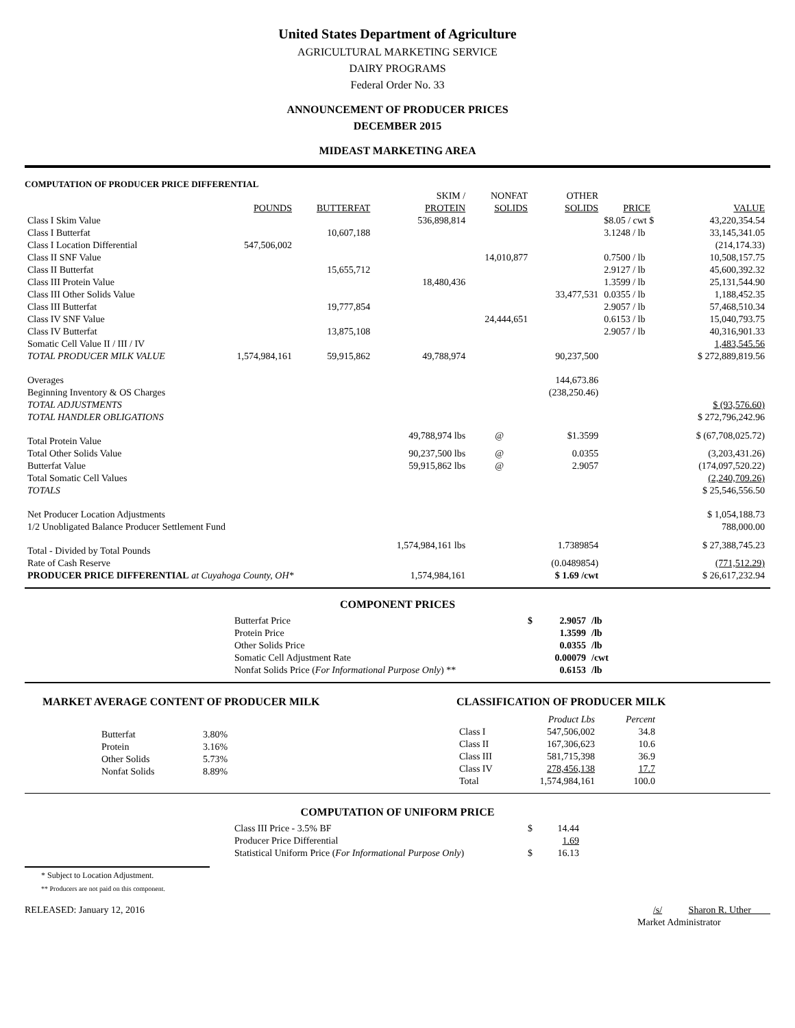United States Department of Agriculture
AGRICULTURAL MARKETING SERVICE
DAIRY PROGRAMS
Federal Order No. 33
ANNOUNCEMENT OF PRODUCER PRICES
DECEMBER 2015
MIDEAST MARKETING AREA
COMPUTATION OF PRODUCER PRICE DIFFERENTIAL
| | | | SKIM / | NONFAT | OTHER | | |
| --- | --- | --- | --- | --- | --- | --- | --- |
| | POUNDS | BUTTERFAT | PROTEIN | SOLIDS | SOLIDS | PRICE | VALUE |
| Class I Skim Value | | | 536,898,814 | | | $8.05 / cwt $ | 43,220,354.54 |
| Class I Butterfat | | 10,607,188 | | | | 3.1248 / lb | 33,145,341.05 |
| Class I Location Differential | 547,506,002 | | | | | | (214,174.33) |
| Class II SNF Value | | | | 14,010,877 | | 0.7500 / lb | 10,508,157.75 |
| Class II Butterfat | | 15,655,712 | | | | 2.9127 / lb | 45,600,392.32 |
| Class III Protein Value | | | 18,480,436 | | | 1.3599 / lb | 25,131,544.90 |
| Class III Other Solids Value | | | | | 33,477,531 | 0.0355 / lb | 1,188,452.35 |
| Class III Butterfat | | 19,777,854 | | | | 2.9057 / lb | 57,468,510.34 |
| Class IV SNF Value | | | | 24,444,651 | | 0.6153 / lb | 15,040,793.75 |
| Class IV Butterfat | | 13,875,108 | | | | 2.9057 / lb | 40,316,901.33 |
| Somatic Cell Value II / III / IV | | | | | | | 1,483,545.56 |
| TOTAL PRODUCER MILK VALUE | 1,574,984,161 | 59,915,862 | 49,788,974 | | 90,237,500 | | $ 272,889,819.56 |
| Overages | | | | | 144,673.86 | | |
| Beginning Inventory & OS Charges | | | | | (238,250.46) | | |
| TOTAL ADJUSTMENTS | | | | | | | $ (93,576.60) |
| TOTAL HANDLER OBLIGATIONS | | | | | | | $ 272,796,242.96 |
| Total Protein Value | | | 49,788,974 lbs | @ | $1.3599 | | $ (67,708,025.72) |
| Total Other Solids Value | | | 90,237,500 lbs | @ | 0.0355 | | (3,203,431.26) |
| Butterfat Value | | | 59,915,862 lbs | @ | 2.9057 | | (174,097,520.22) |
| Total Somatic Cell Values | | | | | | | (2,240,709.26) |
| TOTALS | | | | | | | $ 25,546,556.50 |
| Net Producer Location Adjustments | | | | | | | $ 1,054,188.73 |
| 1/2 Unobligated Balance Producer Settlement Fund | | | | | | | 788,000.00 |
| Total - Divided by Total Pounds | | | 1,574,984,161 lbs | | 1.7389854 | | $ 27,388,745.23 |
| Rate of Cash Reserve | | | | | (0.0489854) | | (771,512.29) |
| PRODUCER PRICE DIFFERENTIAL at Cuyahoga County, OH* | | | 1,574,984,161 | | $ 1.69 /cwt | | $ 26,617,232.94 |
COMPONENT PRICES
| Butterfat Price | $ | 2.9057 | /lb |
| Protein Price | | 1.3599 | /lb |
| Other Solids Price | | 0.0355 | /lb |
| Somatic Cell Adjustment Rate | | 0.00079 | /cwt |
| Nonfat Solids Price ( For Informational Purpose Only ) ** | | 0.6153 | /lb |
MARKET AVERAGE CONTENT OF PRODUCER MILK
| Butterfat | 3.80% |
| Protein | 3.16% |
| Other Solids | 5.73% |
| Nonfat Solids | 8.89% |
CLASSIFICATION OF PRODUCER MILK
| | Product Lbs | Percent |
| Class I | 547,506,002 | 34.8 |
| Class II | 167,306,623 | 10.6 |
| Class III | 581,715,398 | 36.9 |
| Class IV | 278,456,138 | 17.7 |
| Total | 1,574,984,161 | 100.0 |
COMPUTATION OF UNIFORM PRICE
| Class III Price - 3.5% BF | $ | 14.44 |
| Producer Price Differential | | 1.69 |
| Statistical Uniform Price ( For Informational Purpose Only ) | $ | 16.13 |
* Subject to Location Adjustment.
** Producers are not paid on this component.
RELEASED: January 12, 2016 /s/ Sharon R. Uther
Market Administrator